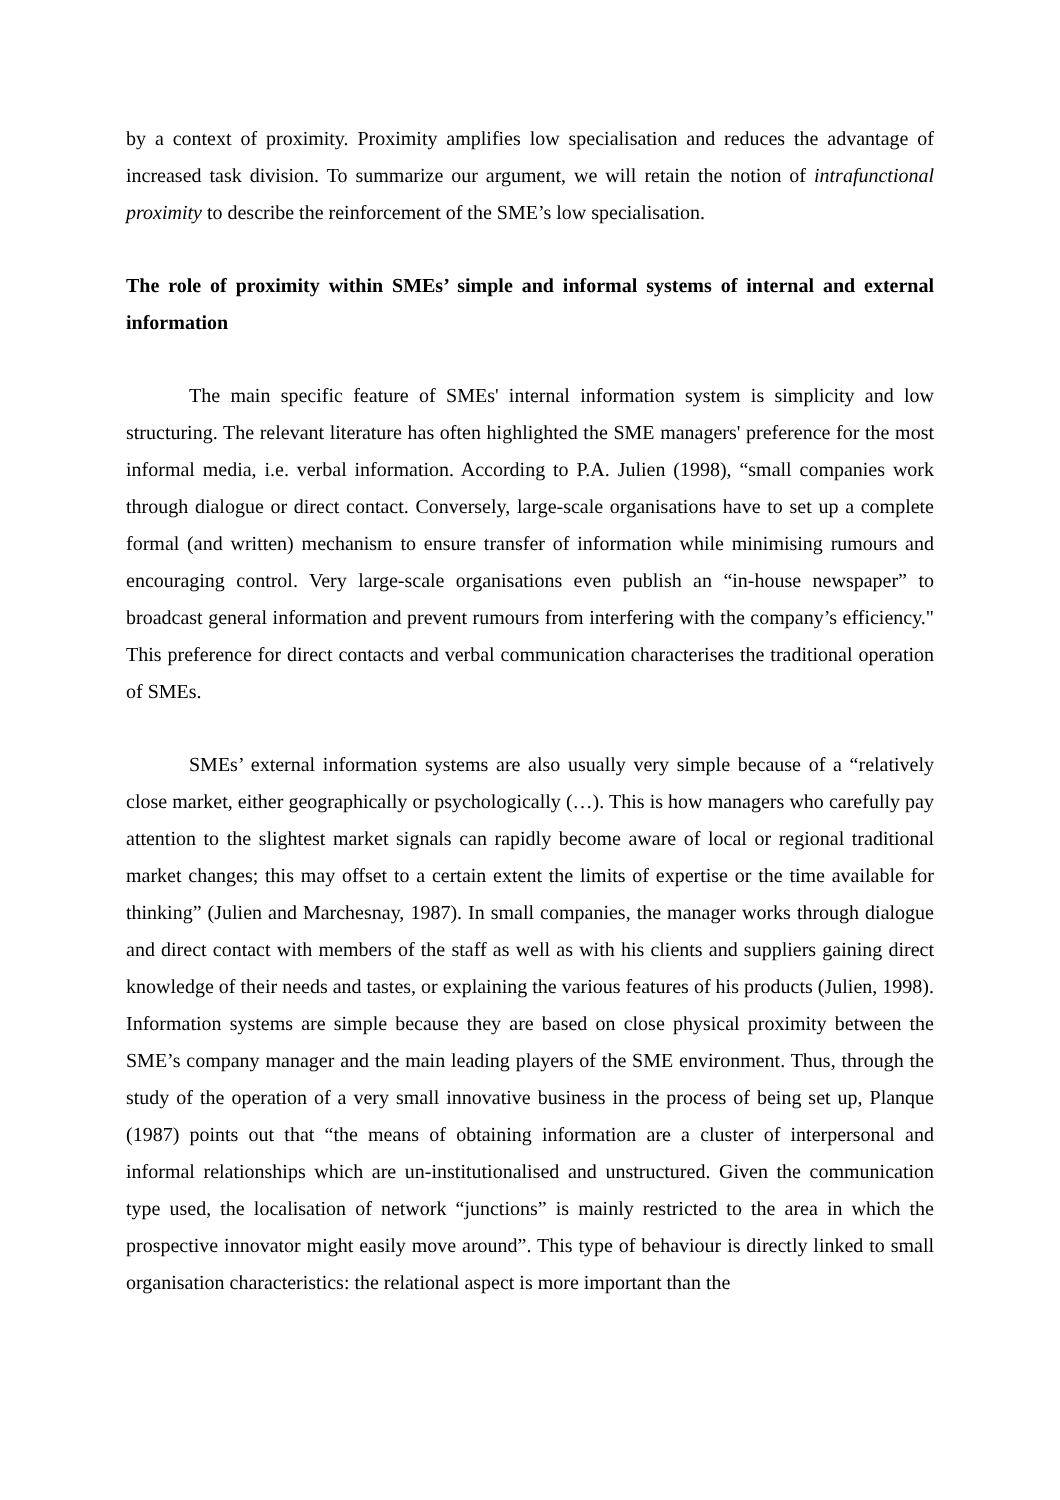by a context of proximity. Proximity amplifies low specialisation and reduces the advantage of increased task division. To summarize our argument, we will retain the notion of intrafunctional proximity to describe the reinforcement of the SME’s low specialisation.
The role of proximity within SMEs’ simple and informal systems of internal and external information
The main specific feature of SMEs' internal information system is simplicity and low structuring. The relevant literature has often highlighted the SME managers' preference for the most informal media, i.e. verbal information. According to P.A. Julien (1998), “small companies work through dialogue or direct contact. Conversely, large-scale organisations have to set up a complete formal (and written) mechanism to ensure transfer of information while minimising rumours and encouraging control. Very large-scale organisations even publish an “in-house newspaper” to broadcast general information and prevent rumours from interfering with the company’s efficiency." This preference for direct contacts and verbal communication characterises the traditional operation of SMEs.
SMEs’ external information systems are also usually very simple because of a “relatively close market, either geographically or psychologically (…). This is how managers who carefully pay attention to the slightest market signals can rapidly become aware of local or regional traditional market changes; this may offset to a certain extent the limits of expertise or the time available for thinking” (Julien and Marchesnay, 1987). In small companies, the manager works through dialogue and direct contact with members of the staff as well as with his clients and suppliers gaining direct knowledge of their needs and tastes, or explaining the various features of his products (Julien, 1998). Information systems are simple because they are based on close physical proximity between the SME’s company manager and the main leading players of the SME environment. Thus, through the study of the operation of a very small innovative business in the process of being set up, Planque (1987) points out that “the means of obtaining information are a cluster of interpersonal and informal relationships which are un-institutionalised and unstructured. Given the communication type used, the localisation of network “junctions” is mainly restricted to the area in which the prospective innovator might easily move around”. This type of behaviour is directly linked to small organisation characteristics: the relational aspect is more important than the